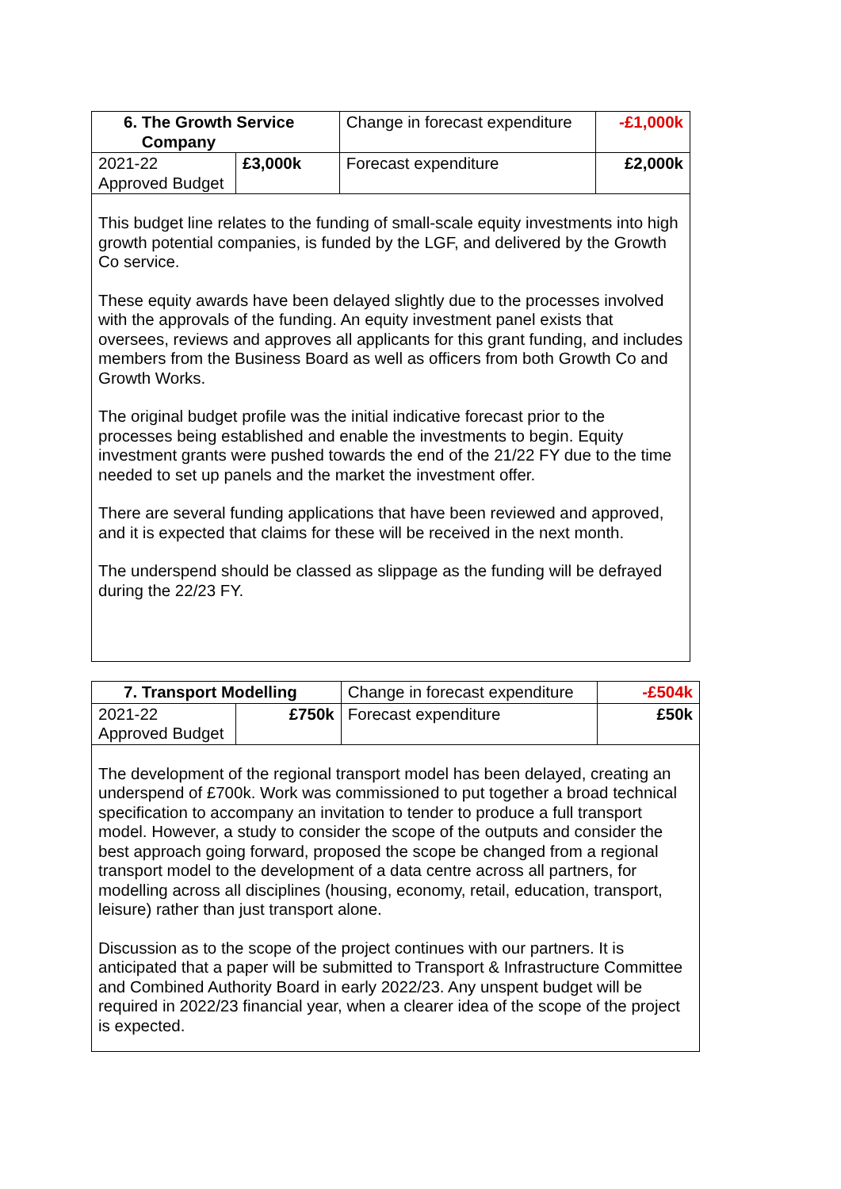| 6. The Growth Service Company | | Change in forecast expenditure | -£1,000k |
| 2021-22 Approved Budget | £3,000k | Forecast expenditure | £2,000k |
| This budget line relates to the funding of small-scale equity investments into high growth potential companies, is funded by the LGF, and delivered by the Growth Co service. These equity awards have been delayed slightly due to the processes involved with the approvals of the funding. An equity investment panel exists that oversees, reviews and approves all applicants for this grant funding, and includes members from the Business Board as well as officers from both Growth Co and Growth Works. The original budget profile was the initial indicative forecast prior to the processes being established and enable the investments to begin. Equity investment grants were pushed towards the end of the 21/22 FY due to the time needed to set up panels and the market the investment offer. There are several funding applications that have been reviewed and approved, and it is expected that claims for these will be received in the next month. The underspend should be classed as slippage as the funding will be defrayed during the 22/23 FY. | | | |
| 7. Transport Modelling | | Change in forecast expenditure | -£504k |
| 2021-22 Approved Budget | £750k | Forecast expenditure | £50k |
| The development of the regional transport model has been delayed, creating an underspend of £700k. Work was commissioned to put together a broad technical specification to accompany an invitation to tender to produce a full transport model. However, a study to consider the scope of the outputs and consider the best approach going forward, proposed the scope be changed from a regional transport model to the development of a data centre across all partners, for modelling across all disciplines (housing, economy, retail, education, transport, leisure) rather than just transport alone. Discussion as to the scope of the project continues with our partners. It is anticipated that a paper will be submitted to Transport & Infrastructure Committee and Combined Authority Board in early 2022/23. Any unspent budget will be required in 2022/23 financial year, when a clearer idea of the scope of the project is expected. | | | |